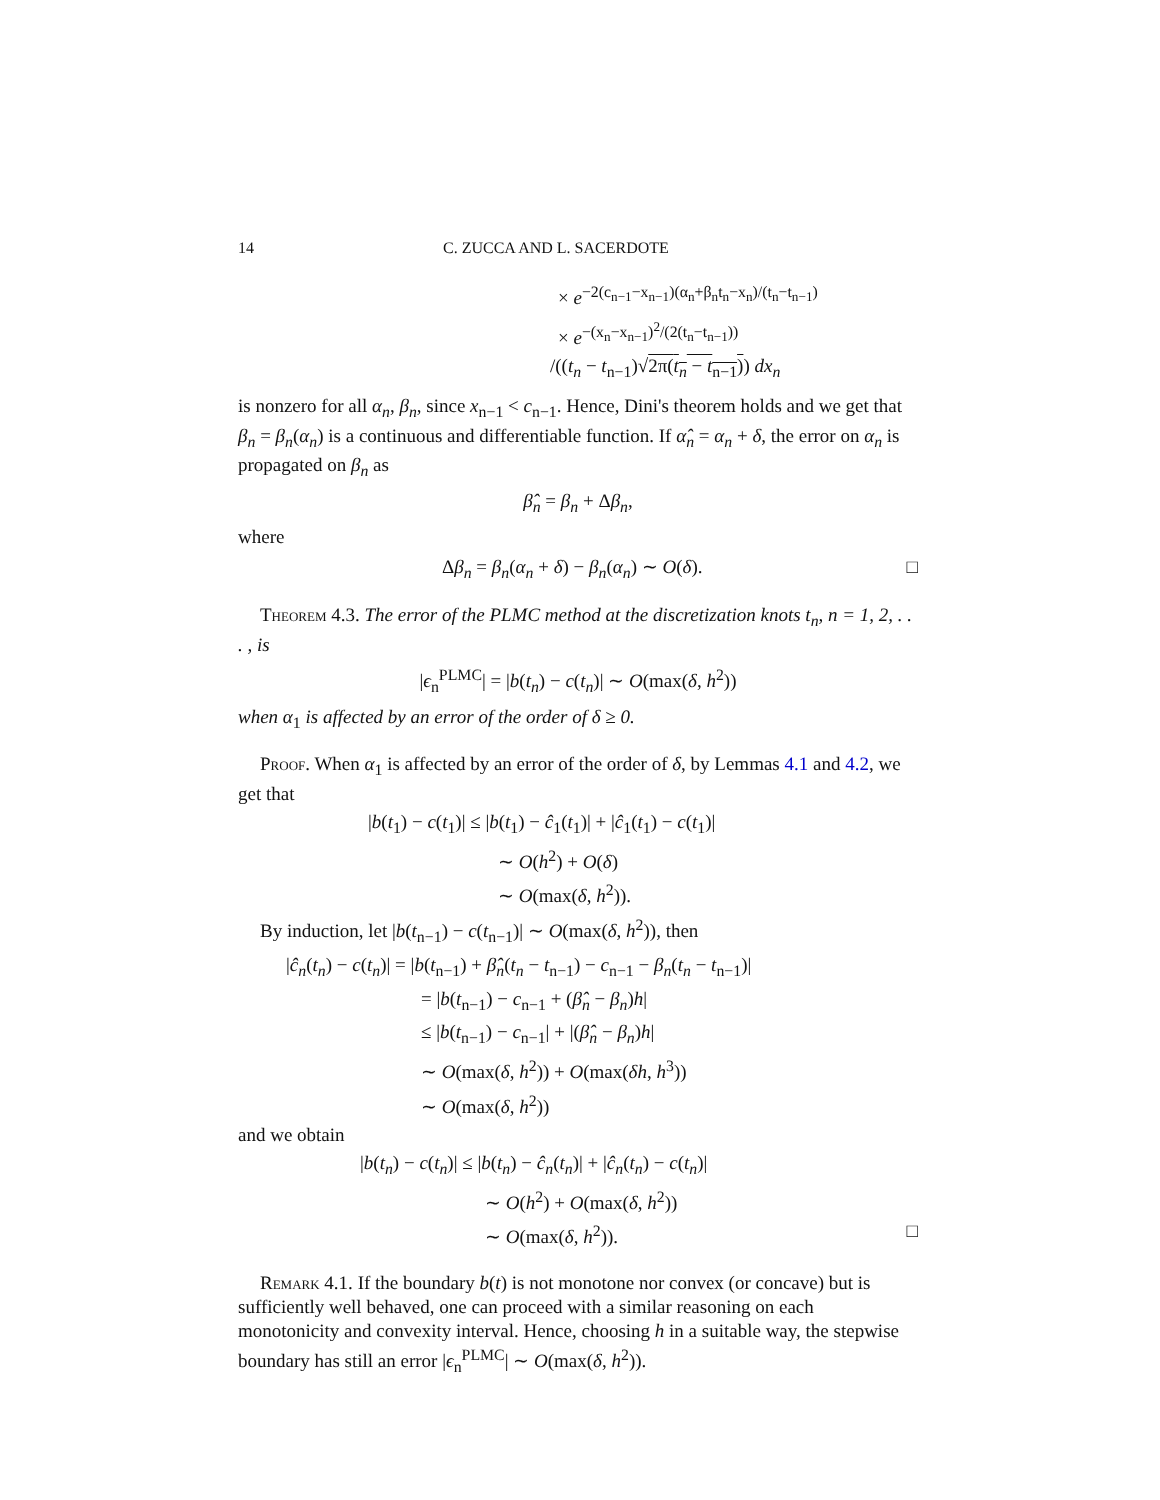14 C. ZUCCA AND L. SACERDOTE
× e<sup>−2(c<sub>n−1</sub>−x<sub>n−1</sub>)(α<sub>n</sub>+β<sub>n</sub>t<sub>n</sub>−x<sub>n</sub>)/(t<sub>n</sub>−t<sub>n−1</sub>)</sup>
× e<sup>−(x<sub>n</sub>−x<sub>n−1</sub>)<sup>2</sup>/(2(t<sub>n</sub>−t<sub>n−1</sub>))</sup>
/((t<sub>n</sub> − t<sub>n−1</sub>)√2π(t<sub>n</sub> − t<sub>n−1</sub>)) dx<sub>n</sub>
is nonzero for all α<sub>n</sub>, β<sub>n</sub>, since x<sub>n−1</sub> < c<sub>n−1</sub>. Hence, Dini's theorem holds and we get that β<sub>n</sub> = β<sub>n</sub>(α<sub>n</sub>) is a continuous and differentiable function. If α̂<sub>n</sub> = α<sub>n</sub> + δ, the error on α<sub>n</sub> is propagated on β<sub>n</sub> as
β̂<sub>n</sub> = β<sub>n</sub> + Δβ<sub>n</sub>,
where
Δβ<sub>n</sub> = β<sub>n</sub>(α<sub>n</sub> + δ) − β<sub>n</sub>(α<sub>n</sub>) ∼ O(δ). □
Theorem 4.3. The error of the PLMC method at the discretization knots t<sub>n</sub>, n = 1, 2, . . . , is
|ϵ<sub>n</sub><sup>PLMC</sup>| = |b(t<sub>n</sub>) − c(t<sub>n</sub>)| ∼ O(max(δ, h<sup>2</sup>))
when α<sub>1</sub> is affected by an error of the order of δ ≥ 0.
Proof. When α<sub>1</sub> is affected by an error of the order of δ, by Lemmas 4.1 and 4.2, we get that
|b(t<sub>1</sub>) − c(t<sub>1</sub>)| ≤ |b(t<sub>1</sub>) − ĉ<sub>1</sub>(t<sub>1</sub>)| + |ĉ<sub>1</sub>(t<sub>1</sub>) − c(t<sub>1</sub>)|
∼ O(h<sup>2</sup>) + O(δ)
∼ O(max(δ, h<sup>2</sup>)).
By induction, let |b(t<sub>n−1</sub>) − c(t<sub>n−1</sub>)| ∼ O(max(δ, h<sup>2</sup>)), then
|ĉ<sub>n</sub>(t<sub>n</sub>) − c(t<sub>n</sub>)| = |b(t<sub>n−1</sub>) + β̂<sub>n</sub>(t<sub>n</sub> − t<sub>n−1</sub>) − c<sub>n−1</sub> − β<sub>n</sub>(t<sub>n</sub> − t<sub>n−1</sub>)|
= |b(t<sub>n−1</sub>) − c<sub>n−1</sub> + (β̂<sub>n</sub> − β<sub>n</sub>)h|
≤ |b(t<sub>n−1</sub>) − c<sub>n−1</sub>| + |(β̂<sub>n</sub> − β<sub>n</sub>)h|
∼ O(max(δ, h<sup>2</sup>)) + O(max(δh, h<sup>3</sup>))
∼ O(max(δ, h<sup>2</sup>))
and we obtain
|b(t<sub>n</sub>) − c(t<sub>n</sub>)| ≤ |b(t<sub>n</sub>) − ĉ<sub>n</sub>(t<sub>n</sub>)| + |ĉ<sub>n</sub>(t<sub>n</sub>) − c(t<sub>n</sub>)|
∼ O(h<sup>2</sup>) + O(max(δ, h<sup>2</sup>))
∼ O(max(δ, h<sup>2</sup>)). □
Remark 4.1. If the boundary b(t) is not monotone nor convex (or concave) but is sufficiently well behaved, one can proceed with a similar reasoning on each monotonicity and convexity interval. Hence, choosing h in a suitable way, the stepwise boundary has still an error |ϵ<sub>n</sub><sup>PLMC</sup>| ∼ O(max(δ, h<sup>2</sup>)).